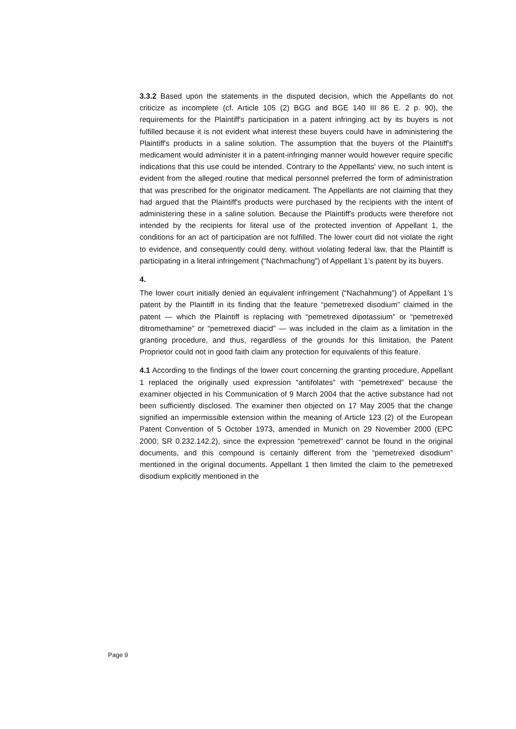3.3.2 Based upon the statements in the disputed decision, which the Appellants do not criticize as incomplete (cf. Article 105 (2) BGG and BGE 140 III 86 E. 2 p. 90), the requirements for the Plaintiff's participation in a patent infringing act by its buyers is not fulfilled because it is not evident what interest these buyers could have in administering the Plaintiff's products in a saline solution. The assumption that the buyers of the Plaintiff's medicament would administer it in a patent-infringing manner would however require specific indications that this use could be intended. Contrary to the Appellants' view, no such intent is evident from the alleged routine that medical personnel preferred the form of administration that was prescribed for the originator medicament. The Appellants are not claiming that they had argued that the Plaintiff's products were purchased by the recipients with the intent of administering these in a saline solution. Because the Plaintiff's products were therefore not intended by the recipients for literal use of the protected invention of Appellant 1, the conditions for an act of participation are not fulfilled. The lower court did not violate the right to evidence, and consequently could deny, without violating federal law, that the Plaintiff is participating in a literal infringement (“Nachmachung”) of Appellant 1’s patent by its buyers.
4.
The lower court initially denied an equivalent infringement (“Nachahmung”) of Appellant 1’s patent by the Plaintiff in its finding that the feature “pemetrexed disodium” claimed in the patent — which the Plaintiff is replacing with “pemetrexed dipotassium” or “pemetrexed ditromethamine” or “pemetrexed diacid” — was included in the claim as a limitation in the granting procedure, and thus, regardless of the grounds for this limitation, the Patent Proprietor could not in good faith claim any protection for equivalents of this feature.
4.1 According to the findings of the lower court concerning the granting procedure, Appellant 1 replaced the originally used expression “antifolates” with “pemetrexed” because the examiner objected in his Communication of 9 March 2004 that the active substance had not been sufficiently disclosed. The examiner then objected on 17 May 2005 that the change signified an impermissible extension within the meaning of Article 123 (2) of the European Patent Convention of 5 October 1973, amended in Munich on 29 November 2000 (EPC 2000; SR 0.232.142.2), since the expression “pemetrexed” cannot be found in the original documents, and this compound is certainly different from the “pemetrexed disodium” mentioned in the original documents. Appellant 1 then limited the claim to the pemetrexed disodium explicitly mentioned in the
Page 9